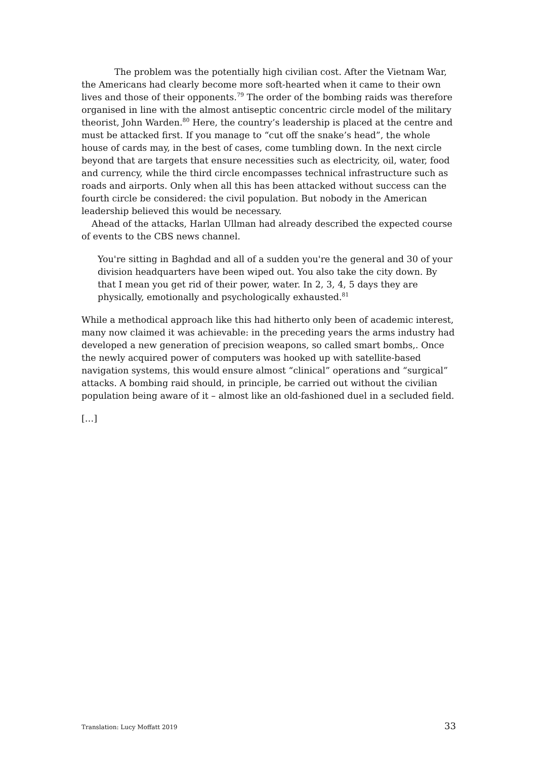The problem was the potentially high civilian cost. After the Vietnam War, the Americans had clearly become more soft-hearted when it came to their own lives and those of their opponents.<sup>79</sup> The order of the bombing raids was therefore organised in line with the almost antiseptic concentric circle model of the military theorist, John Warden.<sup>80</sup> Here, the country’s leadership is placed at the centre and must be attacked first. If you manage to “cut off the snake’s head”, the whole house of cards may, in the best of cases, come tumbling down. In the next circle beyond that are targets that ensure necessities such as electricity, oil, water, food and currency, while the third circle encompasses technical infrastructure such as roads and airports. Only when all this has been attacked without success can the fourth circle be considered: the civil population. But nobody in the American leadership believed this would be necessary.
Ahead of the attacks, Harlan Ullman had already described the expected course of events to the CBS news channel.
You're sitting in Baghdad and all of a sudden you're the general and 30 of your division headquarters have been wiped out. You also take the city down. By that I mean you get rid of their power, water. In 2, 3, 4, 5 days they are physically, emotionally and psychologically exhausted.<sup>81</sup>
While a methodical approach like this had hitherto only been of academic interest, many now claimed it was achievable: in the preceding years the arms industry had developed a new generation of precision weapons, so called smart bombs,. Once the newly acquired power of computers was hooked up with satellite-based navigation systems, this would ensure almost “clinical” operations and “surgical” attacks. A bombing raid should, in principle, be carried out without the civilian population being aware of it – almost like an old-fashioned duel in a secluded field.
[…]
Translation: Lucy Moffatt 2019 33